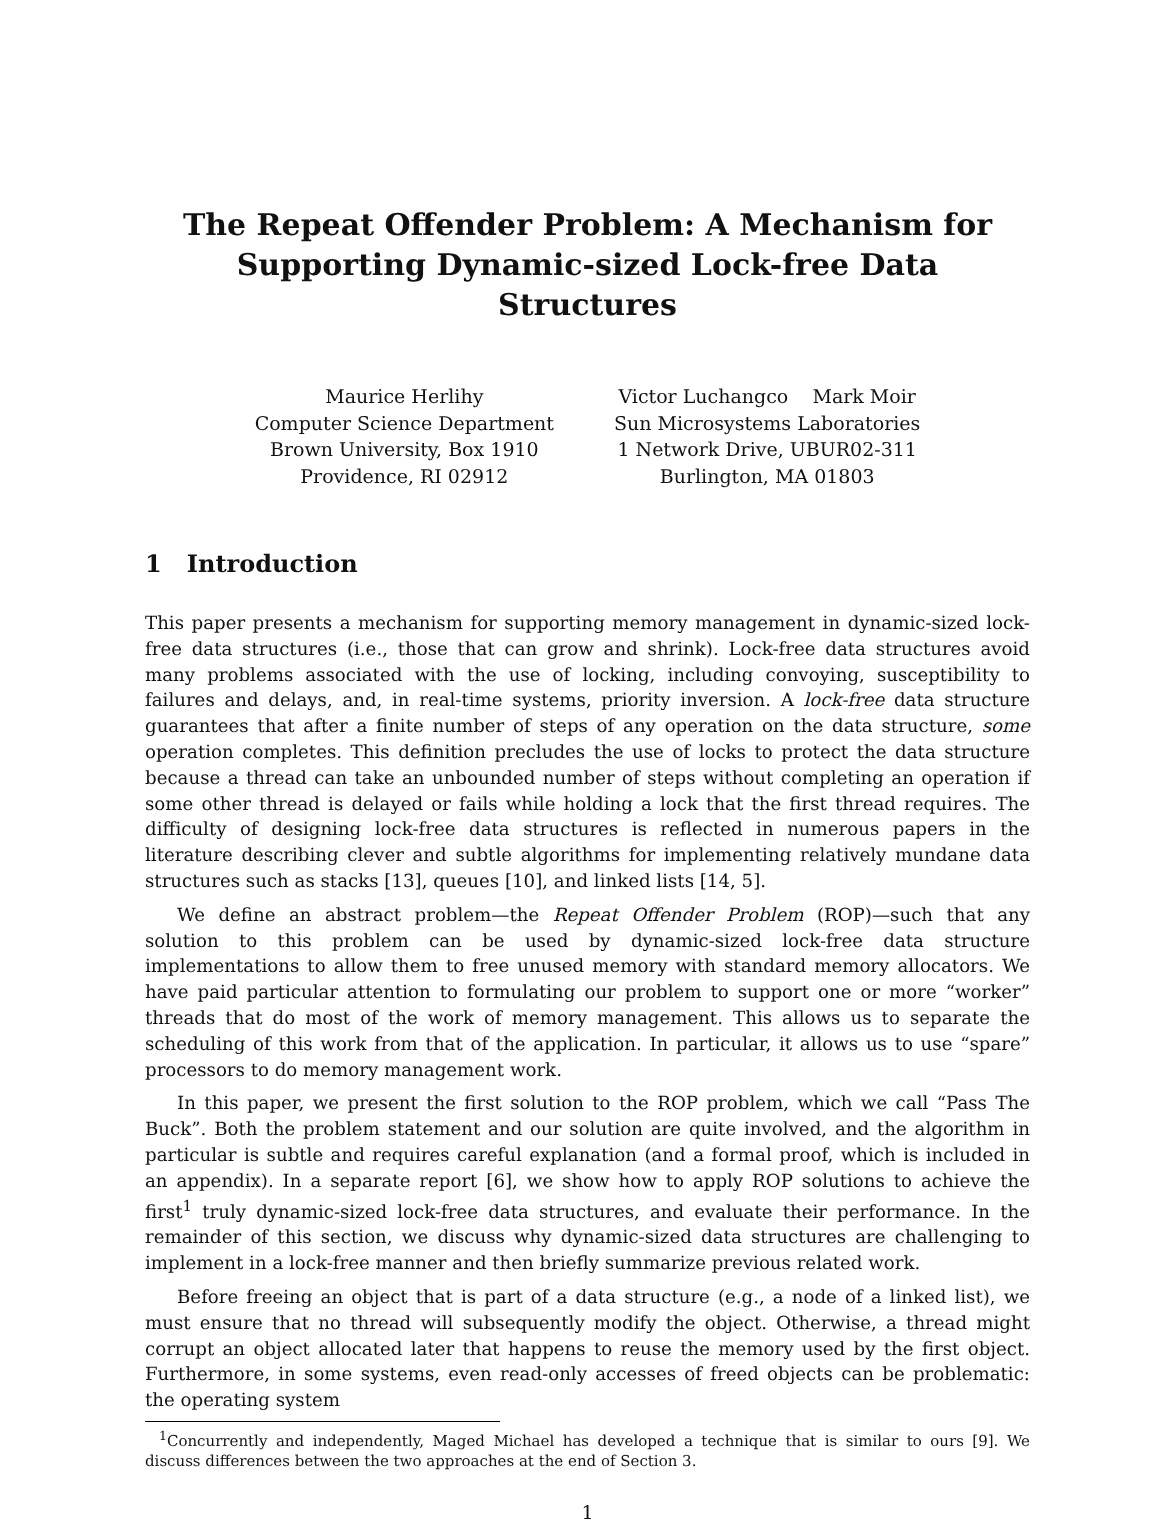The Repeat Offender Problem: A Mechanism for
Supporting Dynamic-sized Lock-free Data Structures
Maurice Herlihy
Computer Science Department
Brown University, Box 1910
Providence, RI 02912
Victor Luchangco Mark Moir
Sun Microsystems Laboratories
1 Network Drive, UBUR02-311
Burlington, MA 01803
1 Introduction
This paper presents a mechanism for supporting memory management in dynamic-sized lock-free data structures (i.e., those that can grow and shrink). Lock-free data structures avoid many problems associated with the use of locking, including convoying, susceptibility to failures and delays, and, in real-time systems, priority inversion. A lock-free data structure guarantees that after a finite number of steps of any operation on the data structure, some operation completes. This definition precludes the use of locks to protect the data structure because a thread can take an unbounded number of steps without completing an operation if some other thread is delayed or fails while holding a lock that the first thread requires. The difficulty of designing lock-free data structures is reflected in numerous papers in the literature describing clever and subtle algorithms for implementing relatively mundane data structures such as stacks [13], queues [10], and linked lists [14, 5].
We define an abstract problem—the Repeat Offender Problem (ROP)—such that any solution to this problem can be used by dynamic-sized lock-free data structure implementations to allow them to free unused memory with standard memory allocators. We have paid particular attention to formulating our problem to support one or more “worker” threads that do most of the work of memory management. This allows us to separate the scheduling of this work from that of the application. In particular, it allows us to use “spare” processors to do memory management work.
In this paper, we present the first solution to the ROP problem, which we call “Pass The Buck”. Both the problem statement and our solution are quite involved, and the algorithm in particular is subtle and requires careful explanation (and a formal proof, which is included in an appendix). In a separate report [6], we show how to apply ROP solutions to achieve the first<sup>1</sup> truly dynamic-sized lock-free data structures, and evaluate their performance. In the remainder of this section, we discuss why dynamic-sized data structures are challenging to implement in a lock-free manner and then briefly summarize previous related work.
Before freeing an object that is part of a data structure (e.g., a node of a linked list), we must ensure that no thread will subsequently modify the object. Otherwise, a thread might corrupt an object allocated later that happens to reuse the memory used by the first object. Furthermore, in some systems, even read-only accesses of freed objects can be problematic: the operating system
<sup>1</sup> Concurrently and independently, Maged Michael has developed a technique that is similar to ours [9]. We discuss differences between the two approaches at the end of Section 3.
1